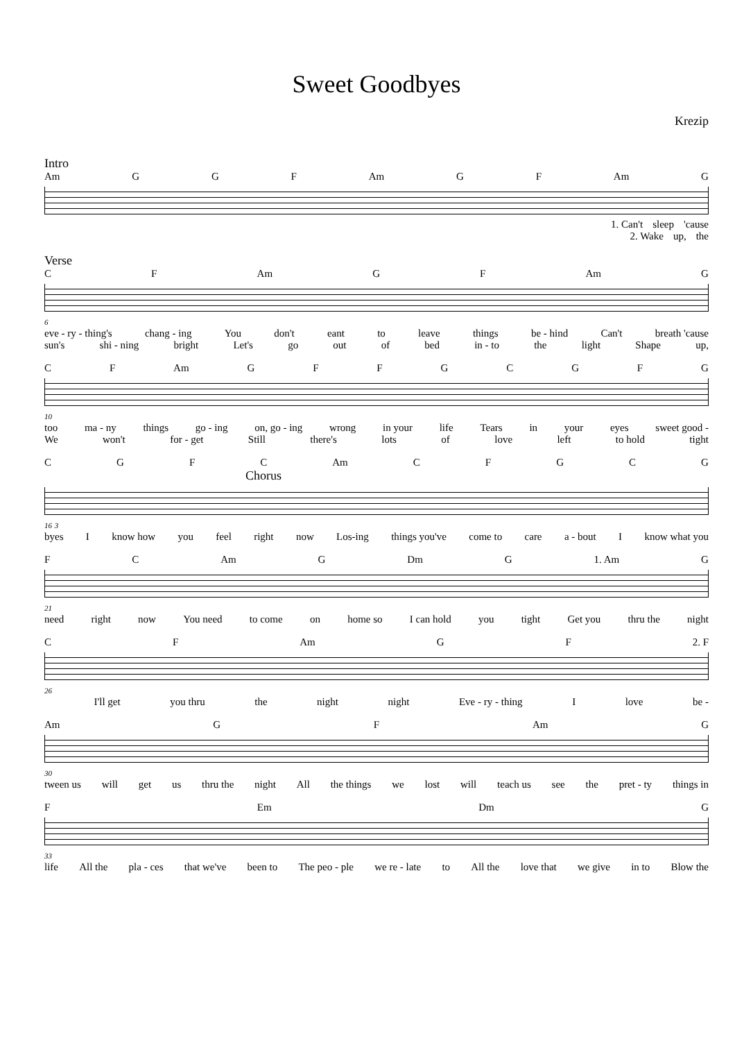Sweet Goodbyes
Krezip
Intro
Am GGF Am GF Am G
1. Can't sleep 'cause
2. Wake up, the
Verse
CF Am GF Am G
6
eve - ry - thing's chang - ing You don't eant to leave things be - hind Can't breath 'cause
sun's shi - ning bright Let's go out of bed in - to the light Shape up,
CF Am GFFGCGFG
10
too ma - ny things go - ing on, go - ing wrong in your life Tears in your eyes sweet good -
We won't for - get Still there's lots of love left to hold tight
CGFC Am CFGCG
Chorus
16 3
byes I know how you feel right now Los-ing things you've come to care a - bout I know what you
FC Am G Dm G 1. Am G
21
need right now You need to come on home so I can hold you tight Get you thru the night
CF Am GF 2. F
26
I'll get you thru the night night Eve - ry - thing I love be -
Am GF Am G
30
tween us will get us thru the night All the things we lost will teach us see the pret - ty things in
F Em Dm G
33
life All the pla - ces that we've been to The peo - ple we re - late to All the love that we give in to Blow the